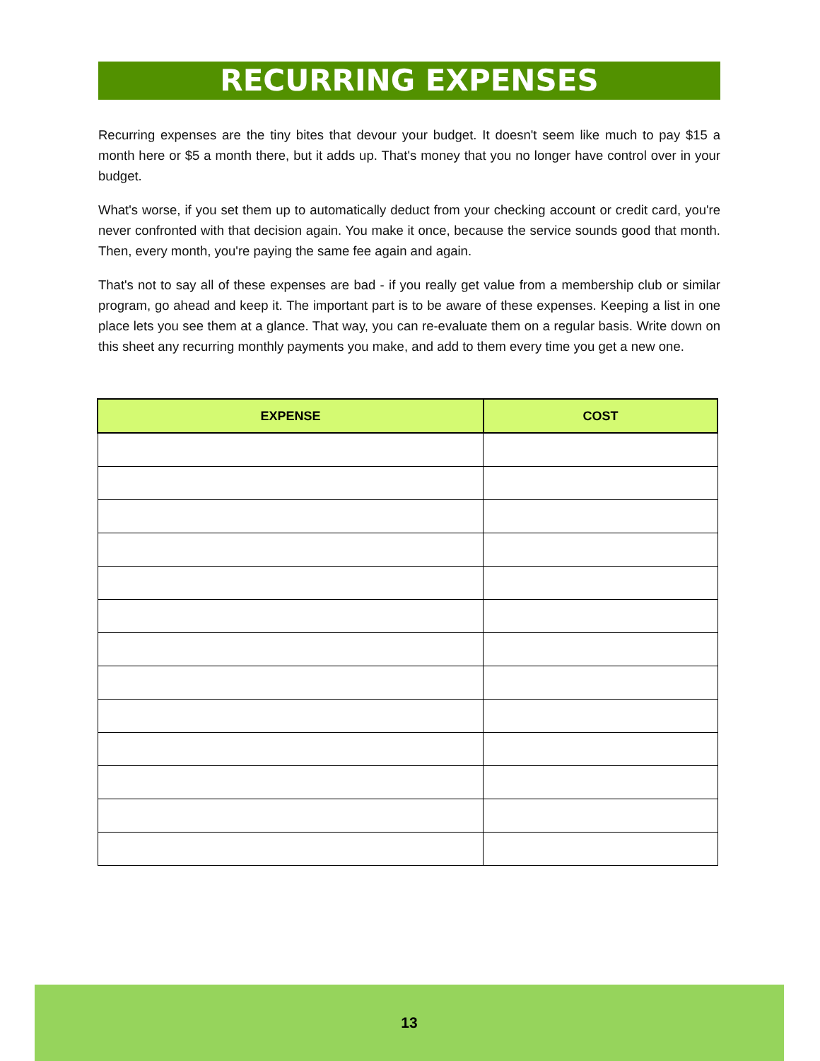RECURRING EXPENSES
Recurring expenses are the tiny bites that devour your budget. It doesn't seem like much to pay $15 a month here or $5 a month there, but it adds up. That's money that you no longer have control over in your budget.
What's worse, if you set them up to automatically deduct from your checking account or credit card, you're never confronted with that decision again. You make it once, because the service sounds good that month. Then, every month, you're paying the same fee again and again.
That's not to say all of these expenses are bad - if you really get value from a membership club or similar program, go ahead and keep it. The important part is to be aware of these expenses. Keeping a list in one place lets you see them at a glance. That way, you can re-evaluate them on a regular basis. Write down on this sheet any recurring monthly payments you make, and add to them every time you get a new one.
| EXPENSE | COST |
| --- | --- |
13